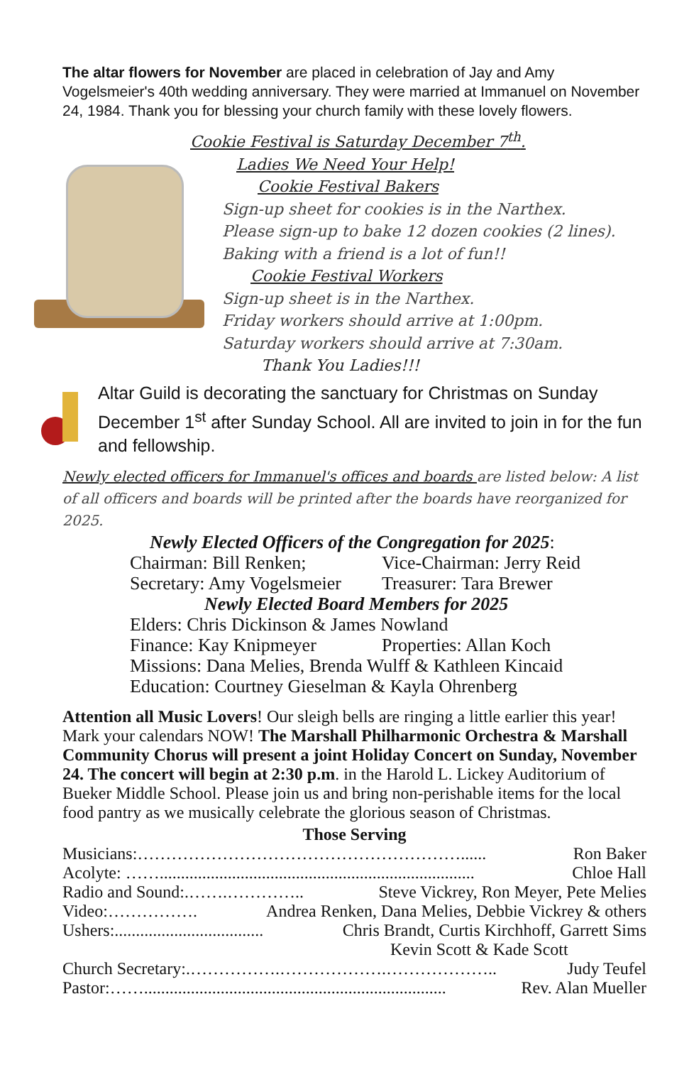The altar flowers for November are placed in celebration of Jay and Amy Vogelsmeier's 40th wedding anniversary. They were married at Immanuel on November 24, 1984. Thank you for blessing your church family with these lovely flowers.
Cookie Festival is Saturday December 7<sup>th</sup>.
Ladies We Need Your Help!
Cookie Festival Bakers
Sign-up sheet for cookies is in the Narthex.
Please sign-up to bake 12 dozen cookies (2 lines).
Baking with a friend is a lot of fun!!
Cookie Festival Workers
Sign-up sheet is in the Narthex.
Friday workers should arrive at 1:00pm.
Saturday workers should arrive at 7:30am.
Thank You Ladies!!!
Altar Guild is decorating the sanctuary for Christmas on Sunday December 1<sup>st</sup> after Sunday School. All are invited to join in for the fun and fellowship.
Newly elected officers for Immanuel's offices and boards are listed below: A list of all officers and boards will be printed after the boards have reorganized for 2025.
Newly Elected Officers of the Congregation for 2025:
Chairman: Bill Renken; Vice-Chairman: Jerry Reid
Secretary: Amy Vogelsmeier Treasurer: Tara Brewer
Newly Elected Board Members for 2025
Elders: Chris Dickinson & James Nowland
Finance: Kay Knipmeyer Properties: Allan Koch
Missions: Dana Melies, Brenda Wulff & Kathleen Kincaid
Education: Courtney Gieselman & Kayla Ohrenberg
Attention all Music Lovers! Our sleigh bells are ringing a little earlier this year! Mark your calendars NOW! The Marshall Philharmonic Orchestra & Marshall Community Chorus will present a joint Holiday Concert on Sunday, November 24. The concert will begin at 2:30 p.m. in the Harold L. Lickey Auditorium of Bueker Middle School. Please join us and bring non-perishable items for the local food pantry as we musically celebrate the glorious season of Christmas.
Those Serving
Musicians:…………………………………………………...... Ron Baker
Acolyte: …….......................................................................... Chloe Hall
Radio and Sound:.…….………….. Steve Vickrey, Ron Meyer, Pete Melies
Video:……………. Andrea Renken, Dana Melies, Debbie Vickrey & others
Ushers:................................... Chris Brandt, Curtis Kirchhoff, Garrett Sims
Kevin Scott & Kade Scott
Church Secretary:.…………….……………….……………….. Judy Teufel
Pastor:……....................................................................... Rev. Alan Mueller